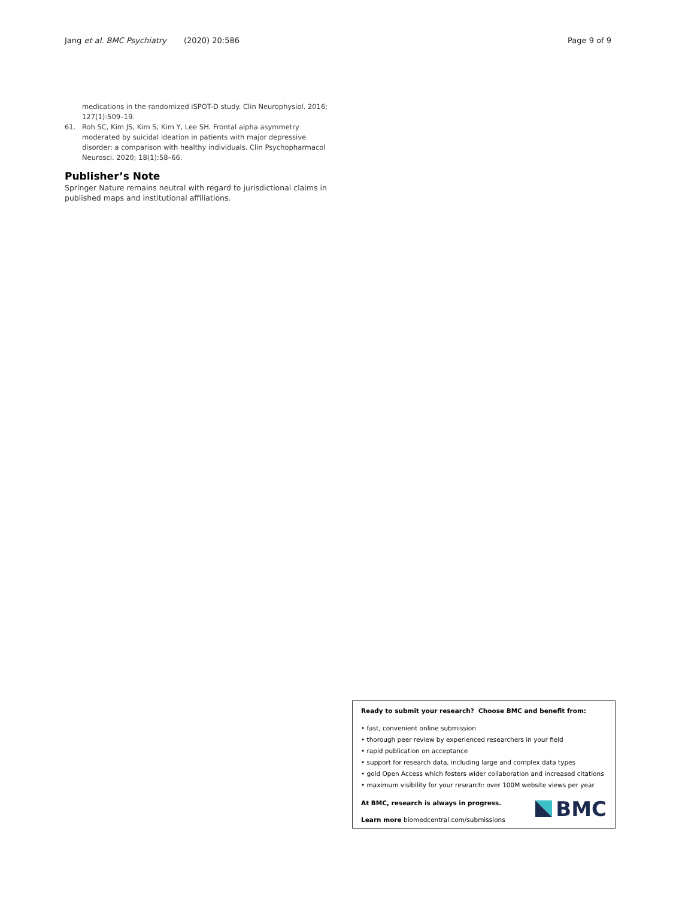Jang et al. BMC Psychiatry (2020) 20:586 Page 9 of 9
medications in the randomized iSPOT-D study. Clin Neurophysiol. 2016; 127(1):509–19.
61. Roh SC, Kim JS, Kim S, Kim Y, Lee SH. Frontal alpha asymmetry moderated by suicidal ideation in patients with major depressive disorder: a comparison with healthy individuals. Clin Psychopharmacol Neurosci. 2020; 18(1):58–66.
Publisher’s Note
Springer Nature remains neutral with regard to jurisdictional claims in published maps and institutional affiliations.
Ready to submit your research? Choose BMC and benefit from:
• fast, convenient online submission
• thorough peer review by experienced researchers in your field
• rapid publication on acceptance
• support for research data, including large and complex data types
• gold Open Access which fosters wider collaboration and increased citations
• maximum visibility for your research: over 100M website views per year
At BMC, research is always in progress.
Learn more biomedcentral.com/submissions
BMC